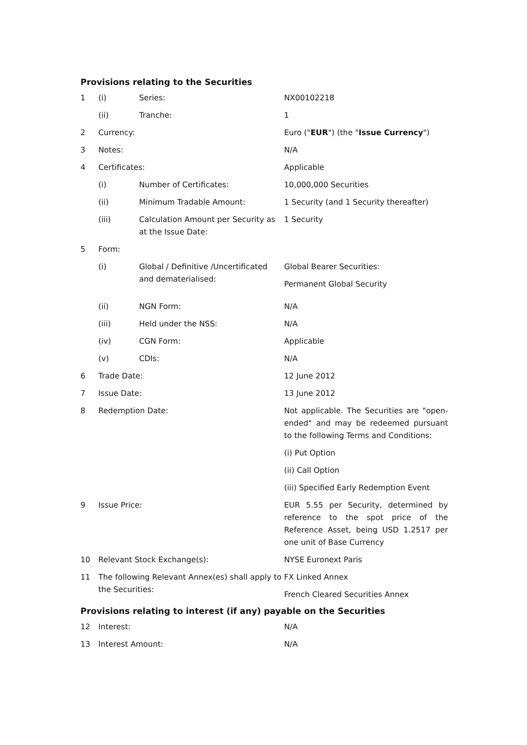Provisions relating to the Securities
| 1 | (i) | Series: | NX00102218 |
| | (ii) | Tranche: | 1 |
| 2 | Currency: | | Euro (" EUR ") (the " Issue Currency ") |
| 3 | Notes: | | N/A |
| 4 | Certificates: | | Applicable |
| | (i) | Number of Certificates: | 10,000,000 Securities |
| | (ii) | Minimum Tradable Amount: | 1 Security (and 1 Security thereafter) |
| | (iii) | Calculation Amount per Security as at the Issue Date: | 1 Security |
| 5 | Form: | | |
| | (i) | Global / Definitive /Uncertificated and dematerialised: | Global Bearer Securities: Permanent Global Security |
| | (ii) | NGN Form: | N/A |
| | (iii) | Held under the NSS: | N/A |
| | (iv) | CGN Form: | Applicable |
| | (v) | CDIs: | N/A |
| 6 | Trade Date: | | 12 June 2012 |
| 7 | Issue Date: | | 13 June 2012 |
| 8 | Redemption Date: | | Not applicable. The Securities are "open-ended" and may be redeemed pursuant to the following Terms and Conditions: (i) Put Option (ii) Call Option (iii) Specified Early Redemption Event |
| 9 | Issue Price: | | EUR 5.55 per Security, determined by reference to the spot price of the Reference Asset, being USD 1.2517 per one unit of Base Currency |
| 10 | Relevant Stock Exchange(s): | | NYSE Euronext Paris |
| 11 | The following Relevant Annex(es) shall apply to the Securities: | | FX Linked Annex French Cleared Securities Annex |
Provisions relating to interest (if any) payable on the Securities
| 12 | Interest: | N/A |
| 13 | Interest Amount: | N/A |